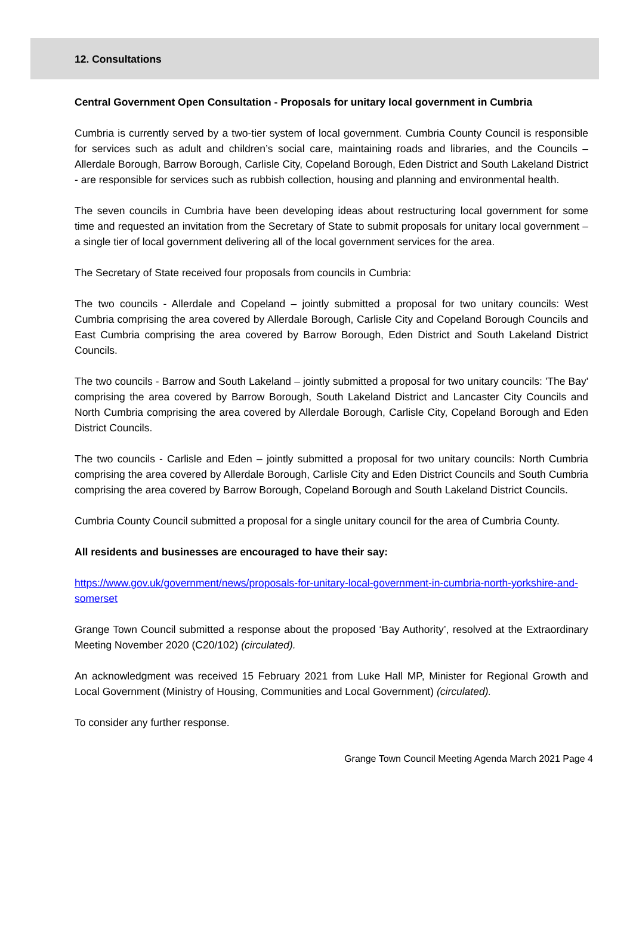12. Consultations
Central Government Open Consultation - Proposals for unitary local government in Cumbria
Cumbria is currently served by a two-tier system of local government. Cumbria County Council is responsible for services such as adult and children’s social care, maintaining roads and libraries, and the Councils – Allerdale Borough, Barrow Borough, Carlisle City, Copeland Borough, Eden District and South Lakeland District - are responsible for services such as rubbish collection, housing and planning and environmental health.
The seven councils in Cumbria have been developing ideas about restructuring local government for some time and requested an invitation from the Secretary of State to submit proposals for unitary local government – a single tier of local government delivering all of the local government services for the area.
The Secretary of State received four proposals from councils in Cumbria:
The two councils - Allerdale and Copeland – jointly submitted a proposal for two unitary councils: West Cumbria comprising the area covered by Allerdale Borough, Carlisle City and Copeland Borough Councils and East Cumbria comprising the area covered by Barrow Borough, Eden District and South Lakeland District Councils.
The two councils - Barrow and South Lakeland – jointly submitted a proposal for two unitary councils: 'The Bay' comprising the area covered by Barrow Borough, South Lakeland District and Lancaster City Councils and North Cumbria comprising the area covered by Allerdale Borough, Carlisle City, Copeland Borough and Eden District Councils.
The two councils - Carlisle and Eden – jointly submitted a proposal for two unitary councils: North Cumbria comprising the area covered by Allerdale Borough, Carlisle City and Eden District Councils and South Cumbria comprising the area covered by Barrow Borough, Copeland Borough and South Lakeland District Councils.
Cumbria County Council submitted a proposal for a single unitary council for the area of Cumbria County.
All residents and businesses are encouraged to have their say:
https://www.gov.uk/government/news/proposals-for-unitary-local-government-in-cumbria-north-yorkshire-and-somerset
Grange Town Council submitted a response about the proposed ‘Bay Authority’, resolved at the Extraordinary Meeting November 2020 (C20/102) (circulated).
An acknowledgment was received 15 February 2021 from Luke Hall MP, Minister for Regional Growth and Local Government (Ministry of Housing, Communities and Local Government) (circulated).
To consider any further response.
Grange Town Council Meeting Agenda March 2021 Page 4